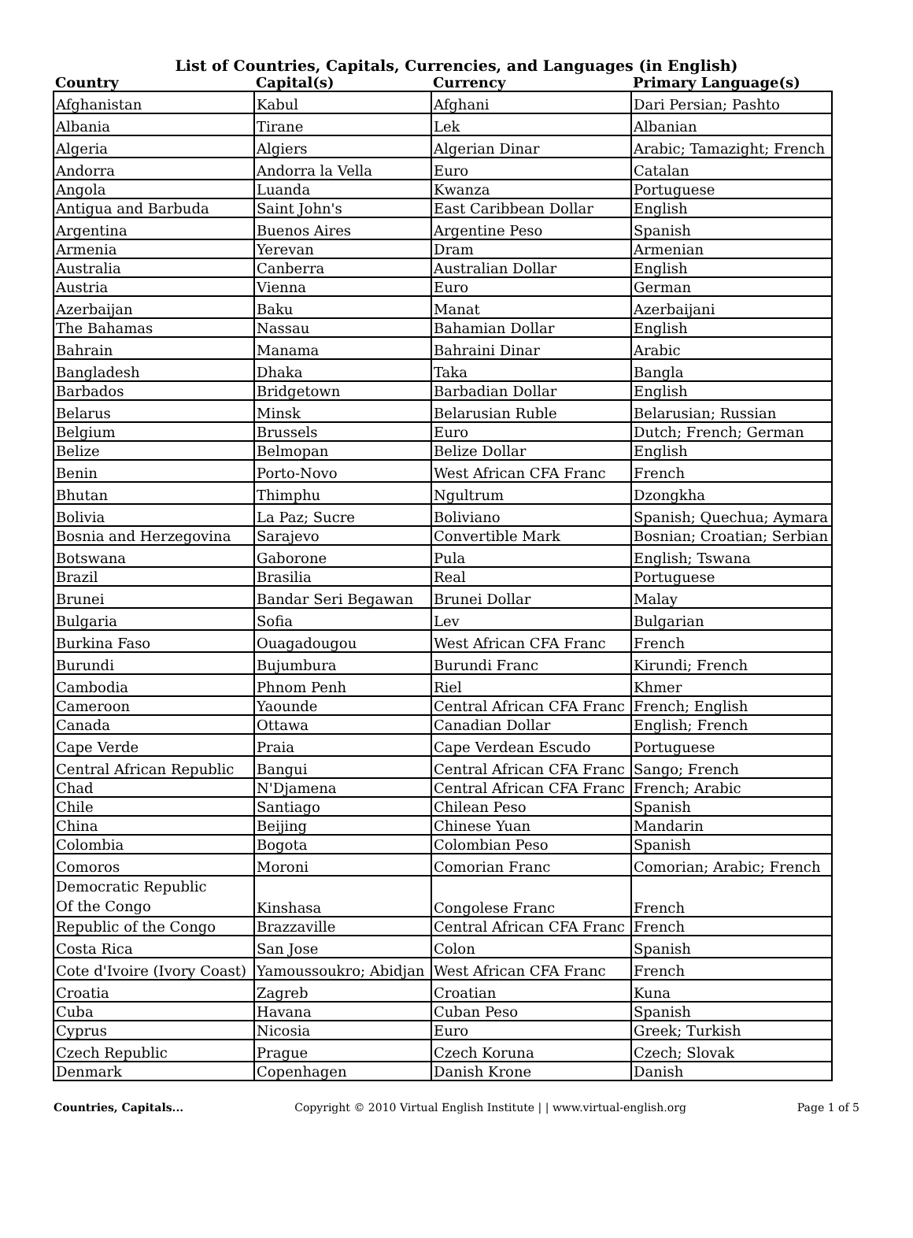List of Countries, Capitals, Currencies, and Languages (in English)
| Country | Capital(s) | Currency | Primary Language(s) |
| --- | --- | --- | --- |
| Afghanistan | Kabul | Afghani | Dari Persian; Pashto |
| Albania | Tirane | Lek | Albanian |
| Algeria | Algiers | Algerian Dinar | Arabic; Tamazight; French |
| Andorra | Andorra la Vella | Euro | Catalan |
| Angola | Luanda | Kwanza | Portuguese |
| Antigua and Barbuda | Saint John's | East Caribbean Dollar | English |
| Argentina | Buenos Aires | Argentine Peso | Spanish |
| Armenia | Yerevan | Dram | Armenian |
| Australia | Canberra | Australian Dollar | English |
| Austria | Vienna | Euro | German |
| Azerbaijan | Baku | Manat | Azerbaijani |
| The Bahamas | Nassau | Bahamian Dollar | English |
| Bahrain | Manama | Bahraini Dinar | Arabic |
| Bangladesh | Dhaka | Taka | Bangla |
| Barbados | Bridgetown | Barbadian Dollar | English |
| Belarus | Minsk | Belarusian Ruble | Belarusian; Russian |
| Belgium | Brussels | Euro | Dutch; French; German |
| Belize | Belmopan | Belize Dollar | English |
| Benin | Porto-Novo | West African CFA Franc | French |
| Bhutan | Thimphu | Ngultrum | Dzongkha |
| Bolivia | La Paz; Sucre | Boliviano | Spanish; Quechua; Aymara |
| Bosnia and Herzegovina | Sarajevo | Convertible Mark | Bosnian; Croatian; Serbian |
| Botswana | Gaborone | Pula | English; Tswana |
| Brazil | Brasilia | Real | Portuguese |
| Brunei | Bandar Seri Begawan | Brunei Dollar | Malay |
| Bulgaria | Sofia | Lev | Bulgarian |
| Burkina Faso | Ouagadougou | West African CFA Franc | French |
| Burundi | Bujumbura | Burundi Franc | Kirundi; French |
| Cambodia | Phnom Penh | Riel | Khmer |
| Cameroon | Yaounde | Central African CFA Franc | French; English |
| Canada | Ottawa | Canadian Dollar | English; French |
| Cape Verde | Praia | Cape Verdean Escudo | Portuguese |
| Central African Republic | Bangui | Central African CFA Franc | Sango; French |
| Chad | N'Djamena | Central African CFA Franc | French; Arabic |
| Chile | Santiago | Chilean Peso | Spanish |
| China | Beijing | Chinese Yuan | Mandarin |
| Colombia | Bogota | Colombian Peso | Spanish |
| Comoros | Moroni | Comorian Franc | Comorian; Arabic; French |
| Democratic Republic Of the Congo | Kinshasa | Congolese Franc | French |
| Republic of the Congo | Brazzaville | Central African CFA Franc | French |
| Costa Rica | San Jose | Colon | Spanish |
| Cote d'Ivoire (Ivory Coast) | Yamoussoukro; Abidjan | West African CFA Franc | French |
| Croatia | Zagreb | Croatian | Kuna |
| Cuba | Havana | Cuban Peso | Spanish |
| Cyprus | Nicosia | Euro | Greek; Turkish |
| Czech Republic | Prague | Czech Koruna | Czech; Slovak |
| Denmark | Copenhagen | Danish Krone | Danish |
Countries, Capitals... Copyright © 2010 Virtual English Institute | | www.virtual-english.org Page 1 of 5